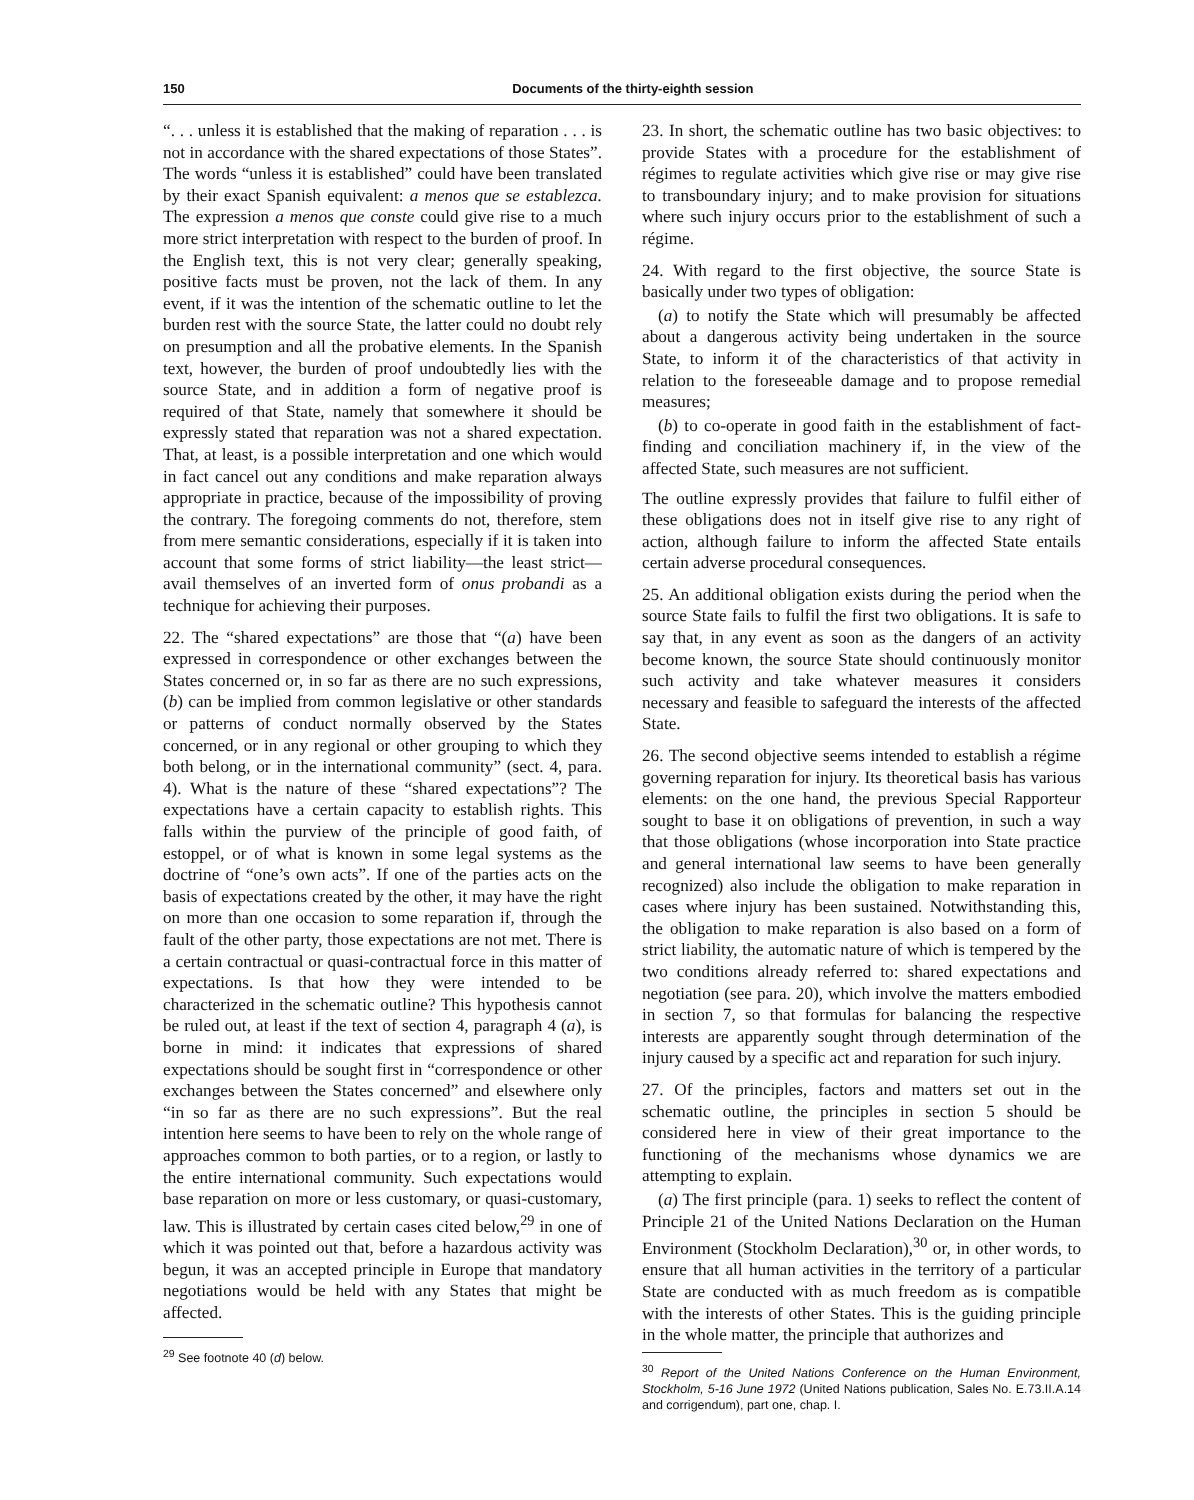150 Documents of the thirty-eighth session
“. . . unless it is established that the making of reparation . . . is not in accordance with the shared expectations of those States”. The words “unless it is established” could have been translated by their exact Spanish equivalent: a menos que se establezca. The expression a menos que conste could give rise to a much more strict interpretation with respect to the burden of proof. In the English text, this is not very clear; generally speaking, positive facts must be proven, not the lack of them. In any event, if it was the intention of the schematic outline to let the burden rest with the source State, the latter could no doubt rely on presumption and all the probative elements. In the Spanish text, however, the burden of proof undoubtedly lies with the source State, and in addition a form of negative proof is required of that State, namely that somewhere it should be expressly stated that reparation was not a shared expectation. That, at least, is a possible interpretation and one which would in fact cancel out any conditions and make reparation always appropriate in practice, because of the impossibility of proving the contrary. The foregoing comments do not, therefore, stem from mere semantic considerations, especially if it is taken into account that some forms of strict liability—the least strict—avail themselves of an inverted form of onus probandi as a technique for achieving their purposes.
22. The “shared expectations” are those that “(a) have been expressed in correspondence or other exchanges between the States concerned or, in so far as there are no such expressions, (b) can be implied from common legislative or other standards or patterns of conduct normally observed by the States concerned, or in any regional or other grouping to which they both belong, or in the international community” (sect. 4, para. 4). What is the nature of these “shared expectations”? The expectations have a certain capacity to establish rights. This falls within the purview of the principle of good faith, of estoppel, or of what is known in some legal systems as the doctrine of “one’s own acts”. If one of the parties acts on the basis of expectations created by the other, it may have the right on more than one occasion to some reparation if, through the fault of the other party, those expectations are not met. There is a certain contractual or quasi-contractual force in this matter of expectations. Is that how they were intended to be characterized in the schematic outline? This hypothesis cannot be ruled out, at least if the text of section 4, paragraph 4 (a), is borne in mind: it indicates that expressions of shared expectations should be sought first in “correspondence or other exchanges between the States concerned” and elsewhere only “in so far as there are no such expressions”. But the real intention here seems to have been to rely on the whole range of approaches common to both parties, or to a region, or lastly to the entire international community. Such expectations would base reparation on more or less customary, or quasi-customary, law. This is illustrated by certain cases cited below,<sup>29</sup> in one of which it was pointed out that, before a hazardous activity was begun, it was an accepted principle in Europe that mandatory negotiations would be held with any States that might be affected.
<sup>29</sup> See footnote 40 (d) below.
23. In short, the schematic outline has two basic objectives: to provide States with a procedure for the establishment of régimes to regulate activities which give rise or may give rise to transboundary injury; and to make provision for situations where such injury occurs prior to the establishment of such a régime.
24. With regard to the first objective, the source State is basically under two types of obligation:
(a) to notify the State which will presumably be affected about a dangerous activity being undertaken in the source State, to inform it of the characteristics of that activity in relation to the foreseeable damage and to propose remedial measures;
(b) to co-operate in good faith in the establishment of fact-finding and conciliation machinery if, in the view of the affected State, such measures are not sufficient.
The outline expressly provides that failure to fulfil either of these obligations does not in itself give rise to any right of action, although failure to inform the affected State entails certain adverse procedural consequences.
25. An additional obligation exists during the period when the source State fails to fulfil the first two obligations. It is safe to say that, in any event as soon as the dangers of an activity become known, the source State should continuously monitor such activity and take whatever measures it considers necessary and feasible to safeguard the interests of the affected State.
26. The second objective seems intended to establish a régime governing reparation for injury. Its theoretical basis has various elements: on the one hand, the previous Special Rapporteur sought to base it on obligations of prevention, in such a way that those obligations (whose incorporation into State practice and general international law seems to have been generally recognized) also include the obligation to make reparation in cases where injury has been sustained. Notwithstanding this, the obligation to make reparation is also based on a form of strict liability, the automatic nature of which is tempered by the two conditions already referred to: shared expectations and negotiation (see para. 20), which involve the matters embodied in section 7, so that formulas for balancing the respective interests are apparently sought through determination of the injury caused by a specific act and reparation for such injury.
27. Of the principles, factors and matters set out in the schematic outline, the principles in section 5 should be considered here in view of their great importance to the functioning of the mechanisms whose dynamics we are attempting to explain.
(a) The first principle (para. 1) seeks to reflect the content of Principle 21 of the United Nations Declaration on the Human Environment (Stockholm Declaration),<sup>30</sup> or, in other words, to ensure that all human activities in the territory of a particular State are conducted with as much freedom as is compatible with the interests of other States. This is the guiding principle in the whole matter, the principle that authorizes and
<sup>30</sup> Report of the United Nations Conference on the Human Environment, Stockholm, 5-16 June 1972 (United Nations publication, Sales No. E.73.II.A.14 and corrigendum), part one, chap. I.